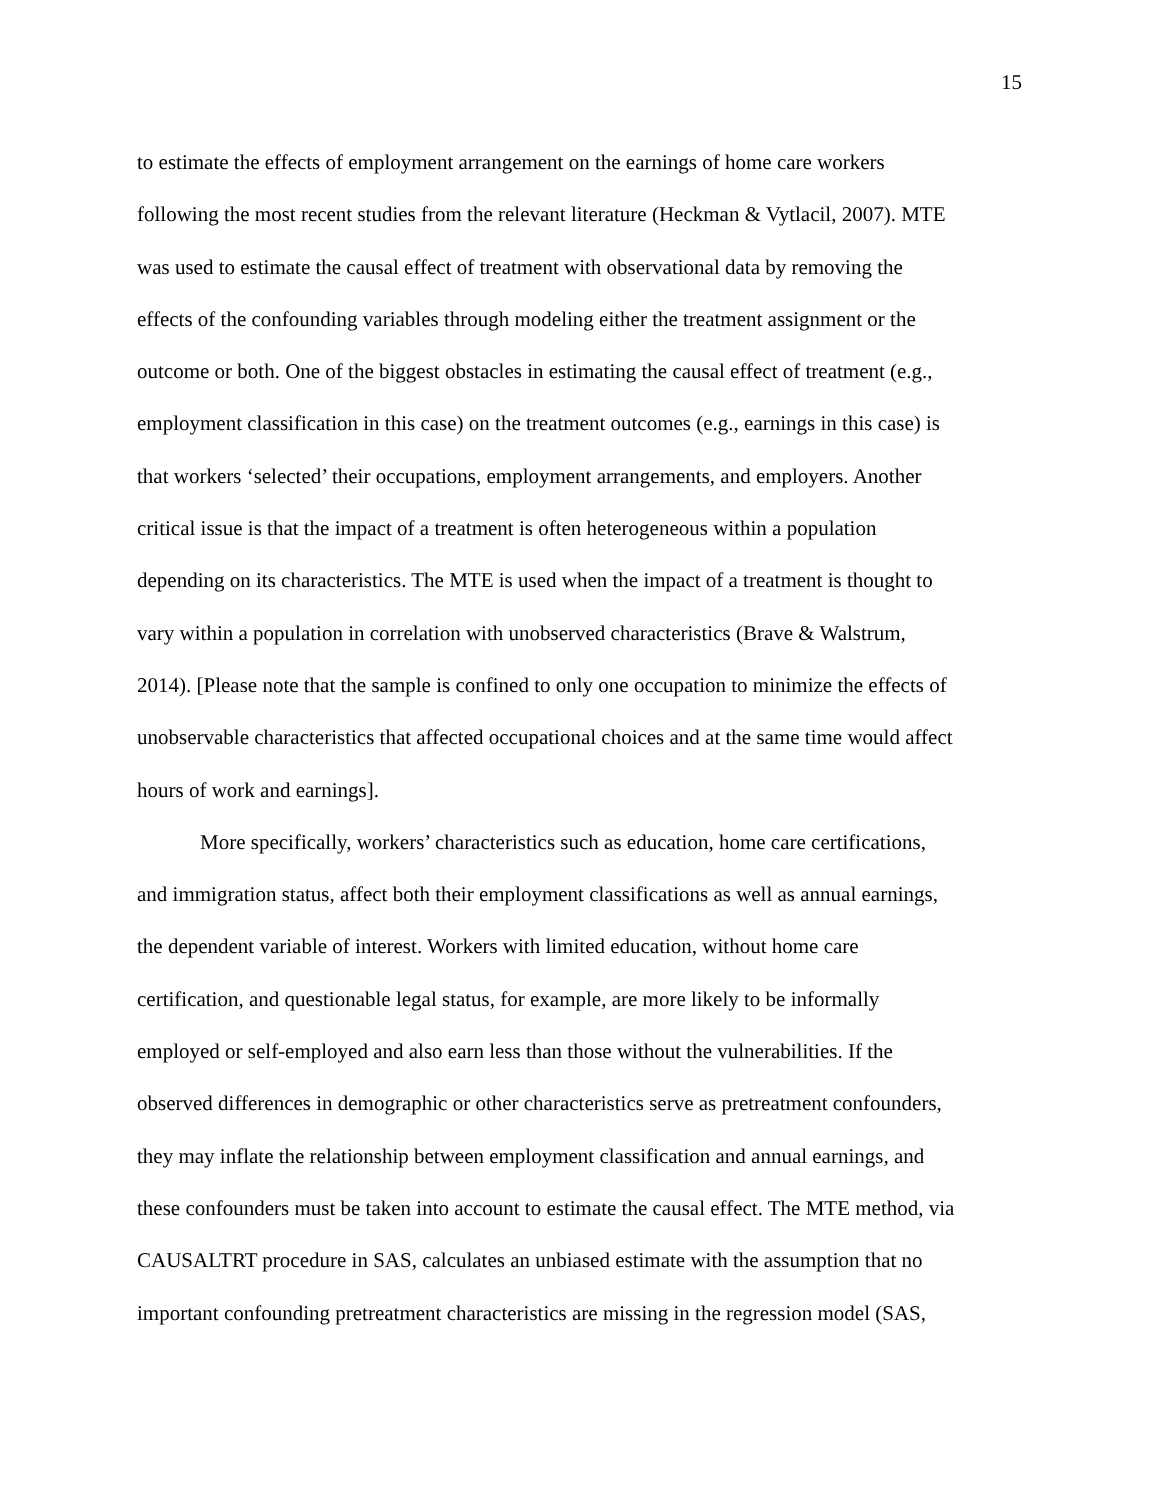15
to estimate the effects of employment arrangement on the earnings of home care workers
following the most recent studies from the relevant literature (Heckman & Vytlacil, 2007). MTE
was used to estimate the causal effect of treatment with observational data by removing the
effects of the confounding variables through modeling either the treatment assignment or the
outcome or both. One of the biggest obstacles in estimating the causal effect of treatment (e.g.,
employment classification in this case) on the treatment outcomes (e.g., earnings in this case) is
that workers ‘selected’ their occupations, employment arrangements, and employers. Another
critical issue is that the impact of a treatment is often heterogeneous within a population
depending on its characteristics. The MTE is used when the impact of a treatment is thought to
vary within a population in correlation with unobserved characteristics (Brave & Walstrum,
2014). [Please note that the sample is confined to only one occupation to minimize the effects of
unobservable characteristics that affected occupational choices and at the same time would affect
hours of work and earnings].
More specifically, workers’ characteristics such as education, home care certifications,
and immigration status, affect both their employment classifications as well as annual earnings,
the dependent variable of interest. Workers with limited education, without home care
certification, and questionable legal status, for example, are more likely to be informally
employed or self-employed and also earn less than those without the vulnerabilities. If the
observed differences in demographic or other characteristics serve as pretreatment confounders,
they may inflate the relationship between employment classification and annual earnings, and
these confounders must be taken into account to estimate the causal effect. The MTE method, via
CAUSALTRT procedure in SAS, calculates an unbiased estimate with the assumption that no
important confounding pretreatment characteristics are missing in the regression model (SAS,